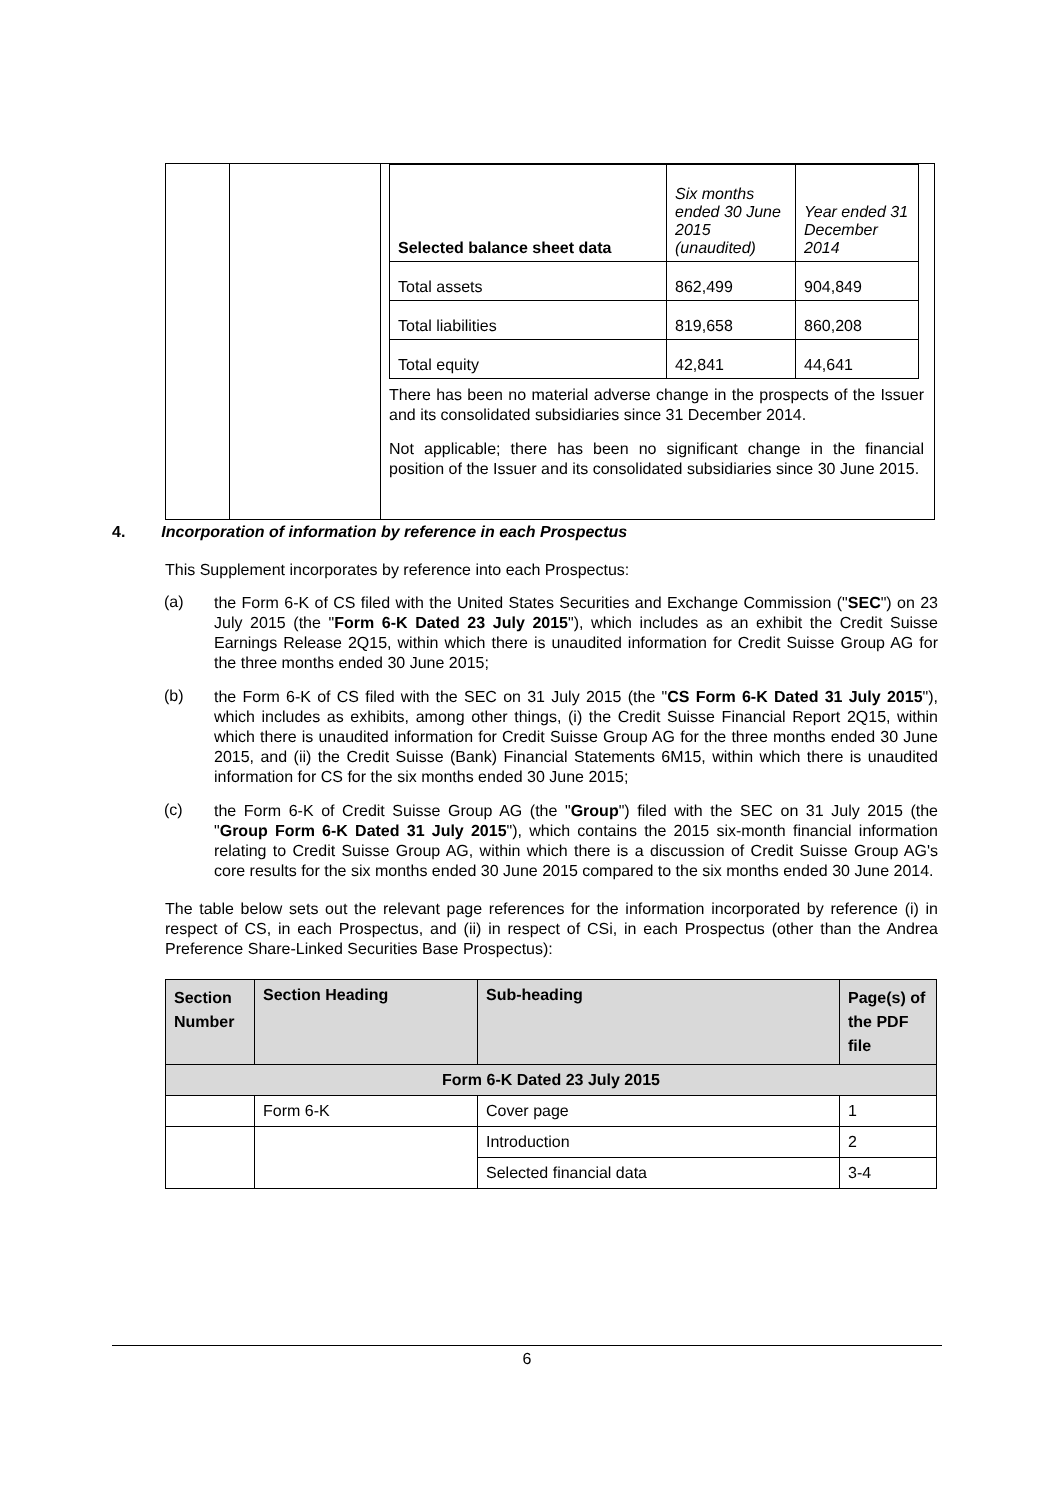| | | / Selected balance sheet data / Six months ended 30 June 2015 (unaudited) / Year ended 31 December 2014 / / Total assets / 862,499 / 904,849 / / Total liabilities / 819,658 / 860,208 / / Total equity / 42,841 / 44,641 / There has been no material adverse change in the prospects of the Issuer and its consolidated subsidiaries since 31 December 2014. Not applicable; there has been no significant change in the financial position of the Issuer and its consolidated subsidiaries since 30 June 2015. |
4. Incorporation of information by reference in each Prospectus
This Supplement incorporates by reference into each Prospectus:
(a)
the Form 6-K of CS filed with the United States Securities and Exchange Commission ("SEC") on 23 July 2015 (the "Form 6-K Dated 23 July 2015"), which includes as an exhibit the Credit Suisse Earnings Release 2Q15, within which there is unaudited information for Credit Suisse Group AG for the three months ended 30 June 2015;
(b)
the Form 6-K of CS filed with the SEC on 31 July 2015 (the "CS Form 6-K Dated 31 July 2015"), which includes as exhibits, among other things, (i) the Credit Suisse Financial Report 2Q15, within which there is unaudited information for Credit Suisse Group AG for the three months ended 30 June 2015, and (ii) the Credit Suisse (Bank) Financial Statements 6M15, within which there is unaudited information for CS for the six months ended 30 June 2015;
(c)
the Form 6-K of Credit Suisse Group AG (the "Group") filed with the SEC on 31 July 2015 (the "Group Form 6-K Dated 31 July 2015"), which contains the 2015 six-month financial information relating to Credit Suisse Group AG, within which there is a discussion of Credit Suisse Group AG's core results for the six months ended 30 June 2015 compared to the six months ended 30 June 2014.
The table below sets out the relevant page references for the information incorporated by reference (i) in respect of CS, in each Prospectus, and (ii) in respect of CSi, in each Prospectus (other than the Andrea Preference Share-Linked Securities Base Prospectus):
| Section Number | Section Heading | Sub-heading | Page(s) of the PDF file |
| --- | --- | --- | --- |
| Form 6-K Dated 23 July 2015 | | | |
| | Form 6-K | Cover page | 1 |
| | | Introduction | 2 |
| | | Selected financial data | 3-4 |
6